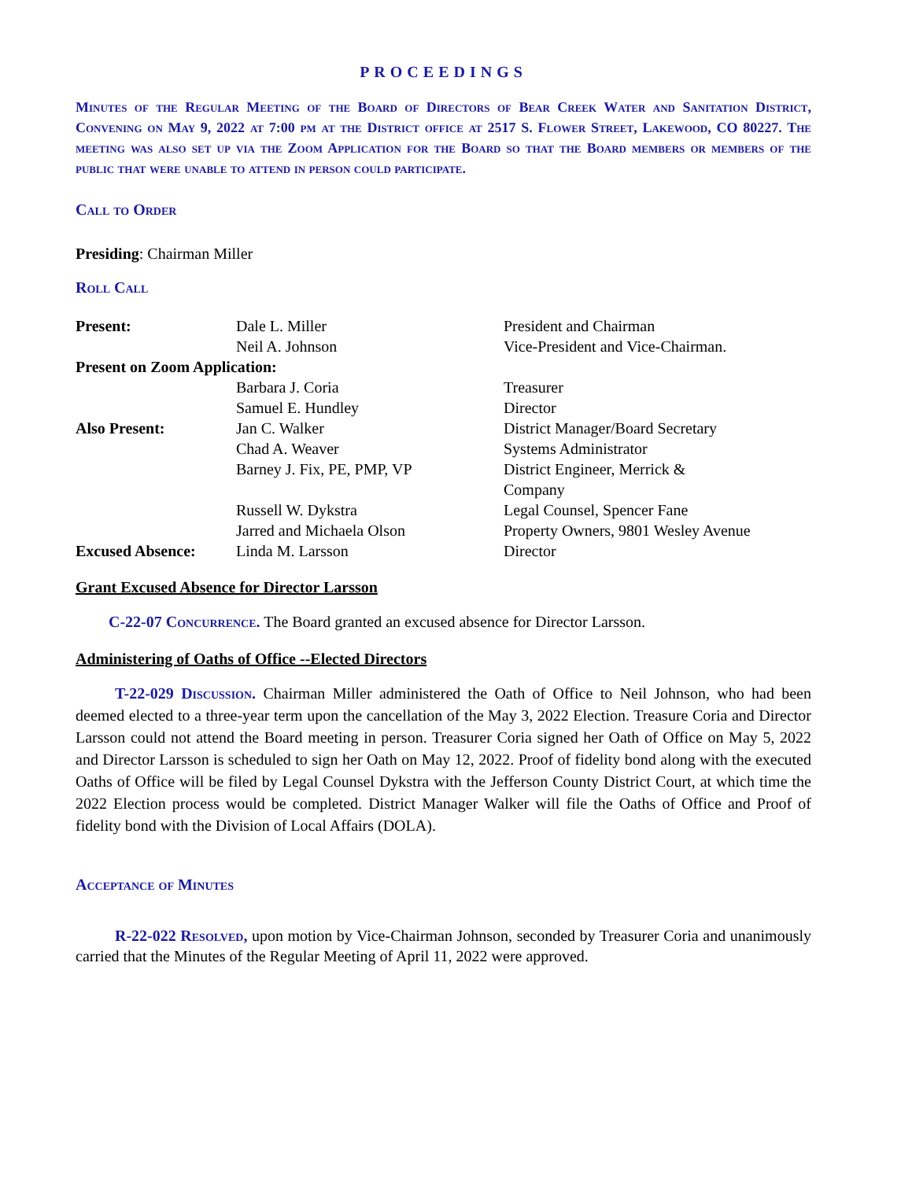PROCEEDINGS
Minutes of the Regular Meeting of the Board of Directors of Bear Creek Water and Sanitation District, Convening on May 9, 2022 at 7:00 pm at the District office at 2517 S. Flower Street, Lakewood, CO 80227. The meeting was also set up via the Zoom Application for the Board so that the Board members or members of the public that were unable to attend in person could participate.
Call to Order
Presiding: Chairman Miller
Roll Call
| Present: | Dale L. Miller | President and Chairman |
| | Neil A. Johnson | Vice-President and Vice-Chairman. |
| Present on Zoom Application: | | |
| | Barbara J. Coria | Treasurer |
| | Samuel E. Hundley | Director |
| Also Present: | Jan C. Walker | District Manager/Board Secretary |
| | Chad A. Weaver | Systems Administrator |
| | Barney J. Fix, PE, PMP, VP | District Engineer, Merrick & Company |
| | Russell W. Dykstra | Legal Counsel, Spencer Fane |
| | Jarred and Michaela Olson | Property Owners, 9801 Wesley Avenue |
| Excused Absence: | Linda M. Larsson | Director |
Grant Excused Absence for Director Larsson
C-22-07 Concurrence. The Board granted an excused absence for Director Larsson.
Administering of Oaths of Office --Elected Directors
T-22-029 Discussion. Chairman Miller administered the Oath of Office to Neil Johnson, who had been deemed elected to a three-year term upon the cancellation of the May 3, 2022 Election. Treasure Coria and Director Larsson could not attend the Board meeting in person. Treasurer Coria signed her Oath of Office on May 5, 2022 and Director Larsson is scheduled to sign her Oath on May 12, 2022. Proof of fidelity bond along with the executed Oaths of Office will be filed by Legal Counsel Dykstra with the Jefferson County District Court, at which time the 2022 Election process would be completed. District Manager Walker will file the Oaths of Office and Proof of fidelity bond with the Division of Local Affairs (DOLA).
Acceptance of Minutes
R-22-022 Resolved, upon motion by Vice-Chairman Johnson, seconded by Treasurer Coria and unanimously carried that the Minutes of the Regular Meeting of April 11, 2022 were approved.